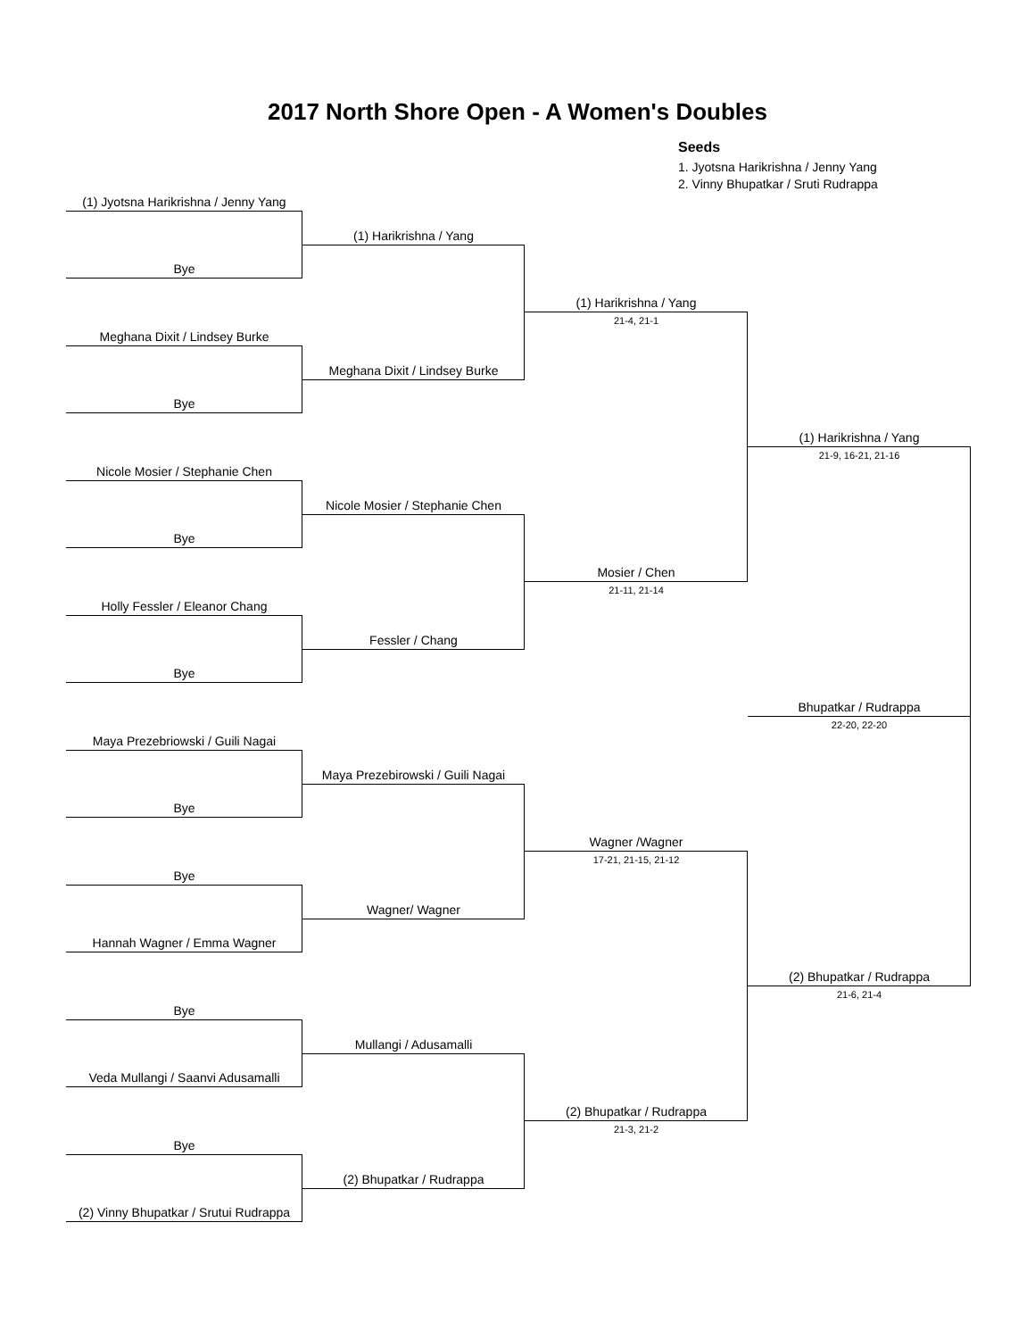2017 North Shore Open - A Women's Doubles
Seeds
1. Jyotsna Harikrishna / Jenny Yang
2. Vinny Bhupatkar / Sruti Rudrappa
(1) Jyotsna Harikrishna / Jenny Yang
(1) Harikrishna / Yang
Bye
(1) Harikrishna / Yang
21-4, 21-1
Meghana Dixit / Lindsey Burke
Meghana Dixit / Lindsey Burke
Bye
(1) Harikrishna / Yang
21-9, 16-21, 21-16
Nicole Mosier / Stephanie Chen
Nicole Mosier / Stephanie Chen
Bye
Mosier / Chen
21-11, 21-14
Holly Fessler / Eleanor Chang
Fessler / Chang
Bye
Bhupatkar / Rudrappa
22-20, 22-20
Maya Prezebriowski / Guili Nagai
Maya Prezebirowski / Guili Nagai
Bye
Wagner /Wagner
17-21, 21-15, 21-12
Bye
Wagner/ Wagner
Hannah Wagner / Emma Wagner
(2) Bhupatkar / Rudrappa
21-6, 21-4
Bye
Mullangi / Adusamalli
Veda Mullangi / Saanvi Adusamalli
(2) Bhupatkar / Rudrappa
21-3, 21-2
Bye
(2) Bhupatkar / Rudrappa
(2) Vinny Bhupatkar / Srutui Rudrappa